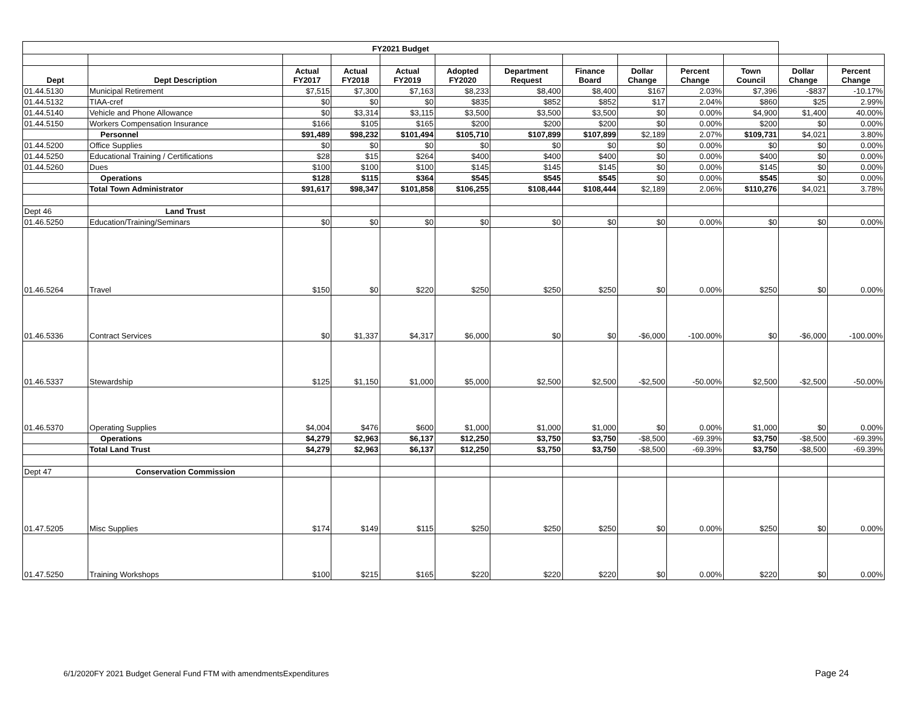| FY2021 Budget | | | | | | | | | | | | |
| Dept | Dept Description | Actual FY2017 | Actual FY2018 | Actual FY2019 | Adopted FY2020 | Department Request | Finance Board | Dollar Change | Percent Change | Town Council | Dollar Change | Percent Change |
| 01.44.5130 | Municipal Retirement | $7,515 | $7,300 | $7,163 | $8,233 | $8,400 | $8,400 | $167 | 2.03% | $7,396 | -$837 | -10.17% |
| 01.44.5132 | TIAA-cref | $0 | $0 | $0 | $835 | $852 | $852 | $17 | 2.04% | $860 | $25 | 2.99% |
| 01.44.5140 | Vehicle and Phone Allowance | $0 | $3,314 | $3,115 | $3,500 | $3,500 | $3,500 | $0 | 0.00% | $4,900 | $1,400 | 40.00% |
| 01.44.5150 | Workers Compensation Insurance | $166 | $105 | $165 | $200 | $200 | $200 | $0 | 0.00% | $200 | $0 | 0.00% |
| | Personnel | $91,489 | $98,232 | $101,494 | $105,710 | $107,899 | $107,899 | $2,189 | 2.07% | $109,731 | $4,021 | 3.80% |
| 01.44.5200 | Office Supplies | $0 | $0 | $0 | $0 | $0 | $0 | $0 | 0.00% | $0 | $0 | 0.00% |
| 01.44.5250 | Educational Training / Certifications | $28 | $15 | $264 | $400 | $400 | $400 | $0 | 0.00% | $400 | $0 | 0.00% |
| 01.44.5260 | Dues | $100 | $100 | $100 | $145 | $145 | $145 | $0 | 0.00% | $145 | $0 | 0.00% |
| | Operations | $128 | $115 | $364 | $545 | $545 | $545 | $0 | 0.00% | $545 | $0 | 0.00% |
| | Total Town Administrator | $91,617 | $98,347 | $101,858 | $106,255 | $108,444 | $108,444 | $2,189 | 2.06% | $110,276 | $4,021 | 3.78% |
| Dept 46 | Land Trust | | | | | | | | | | | |
| 01.46.5250 | Education/Training/Seminars | $0 | $0 | $0 | $0 | $0 | $0 | $0 | 0.00% | $0 | $0 | 0.00% |
| 01.46.5264 | Travel | $150 | $0 | $220 | $250 | $250 | $250 | $0 | 0.00% | $250 | $0 | 0.00% |
| 01.46.5336 | Contract Services | $0 | $1,337 | $4,317 | $6,000 | $0 | $0 | -$6,000 | -100.00% | $0 | -$6,000 | -100.00% |
| 01.46.5337 | Stewardship | $125 | $1,150 | $1,000 | $5,000 | $2,500 | $2,500 | -$2,500 | -50.00% | $2,500 | -$2,500 | -50.00% |
| 01.46.5370 | Operating Supplies | $4,004 | $476 | $600 | $1,000 | $1,000 | $1,000 | $0 | 0.00% | $1,000 | $0 | 0.00% |
| | Operations | $4,279 | $2,963 | $6,137 | $12,250 | $3,750 | $3,750 | -$8,500 | -69.39% | $3,750 | -$8,500 | -69.39% |
| | Total Land Trust | $4,279 | $2,963 | $6,137 | $12,250 | $3,750 | $3,750 | -$8,500 | -69.39% | $3,750 | -$8,500 | -69.39% |
| Dept 47 | Conservation Commission | | | | | | | | | | | |
| 01.47.5205 | Misc Supplies | $174 | $149 | $115 | $250 | $250 | $250 | $0 | 0.00% | $250 | $0 | 0.00% |
| 01.47.5250 | Training Workshops | $100 | $215 | $165 | $220 | $220 | $220 | $0 | 0.00% | $220 | $0 | 0.00% |
6/1/2020FY 2021 Budget General Fund FTM with amendmentsExpenditures
Page 24